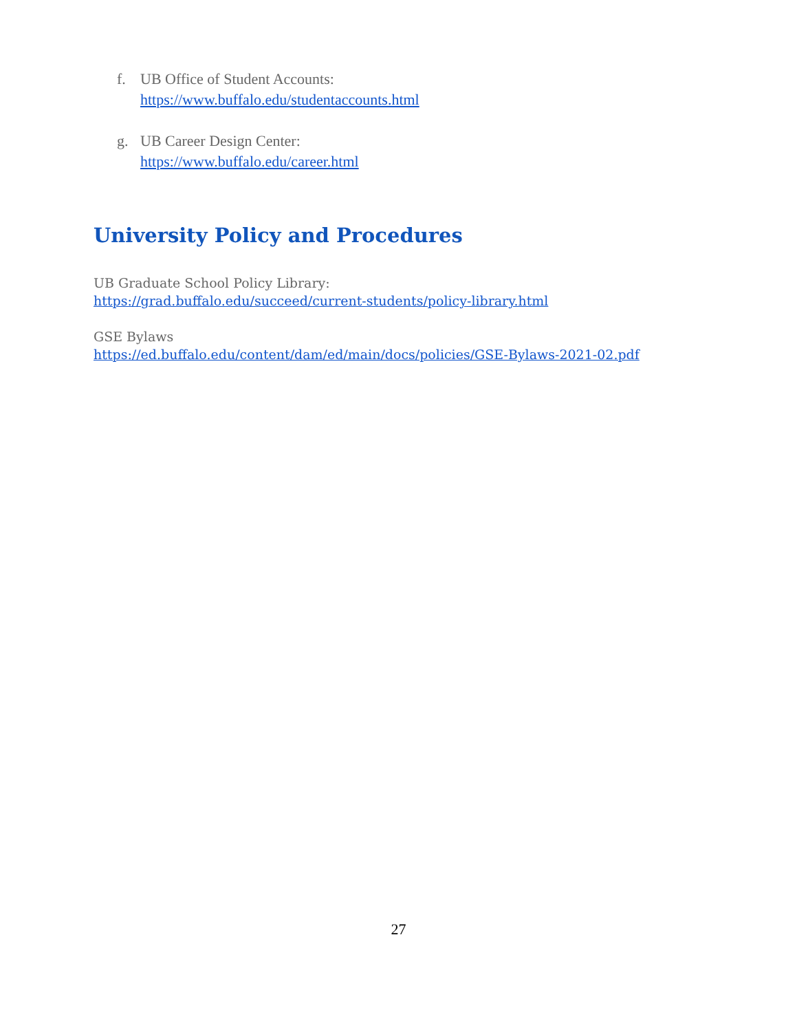f. UB Office of Student Accounts:
https://www.buffalo.edu/studentaccounts.html
g. UB Career Design Center:
https://www.buffalo.edu/career.html
University Policy and Procedures
UB Graduate School Policy Library:
https://grad.buffalo.edu/succeed/current-students/policy-library.html
GSE Bylaws
https://ed.buffalo.edu/content/dam/ed/main/docs/policies/GSE-Bylaws-2021-02.pdf
27